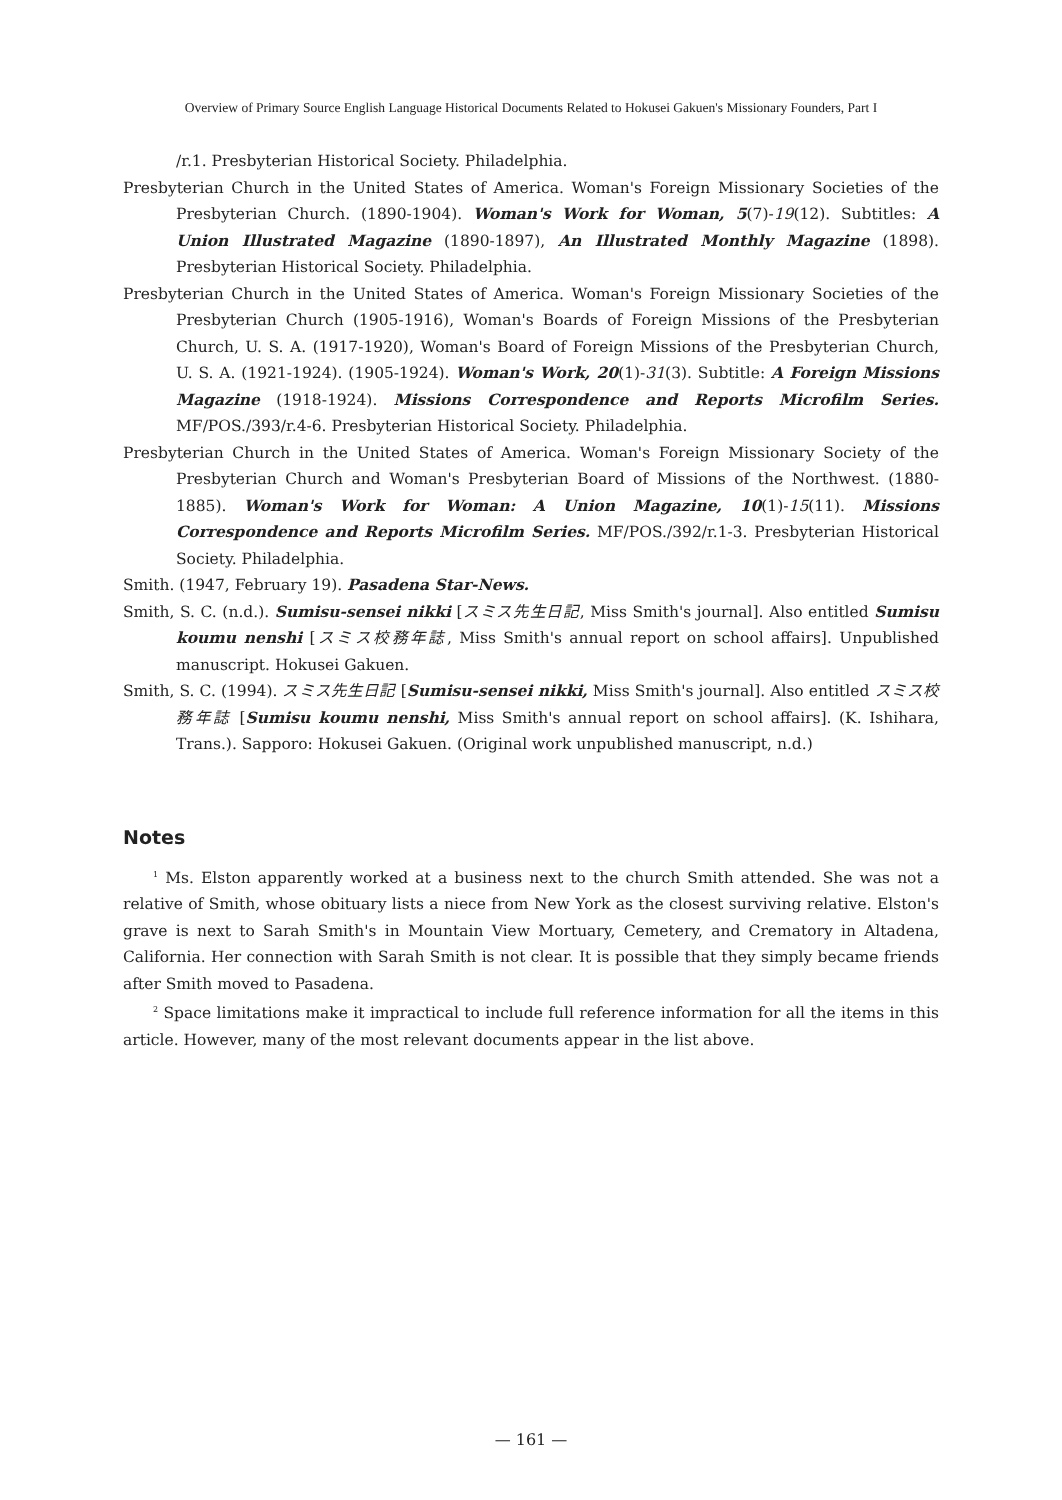Overview of Primary Source English Language Historical Documents Related to Hokusei Gakuen's Missionary Founders, Part I
/r.1. Presbyterian Historical Society. Philadelphia.
Presbyterian Church in the United States of America. Woman's Foreign Missionary Societies of the Presbyterian Church. (1890-1904). Woman's Work for Woman, 5(7)-19(12). Subtitles: A Union Illustrated Magazine (1890-1897), An Illustrated Monthly Magazine (1898). Presbyterian Historical Society. Philadelphia.
Presbyterian Church in the United States of America. Woman's Foreign Missionary Societies of the Presbyterian Church (1905-1916), Woman's Boards of Foreign Missions of the Presbyterian Church, U. S. A. (1917-1920), Woman's Board of Foreign Missions of the Presbyterian Church, U. S. A. (1921-1924). (1905-1924). Woman's Work, 20(1)-31(3). Subtitle: A Foreign Missions Magazine (1918-1924). Missions Correspondence and Reports Microfilm Series. MF/POS./393/r.4-6. Presbyterian Historical Society. Philadelphia.
Presbyterian Church in the United States of America. Woman's Foreign Missionary Society of the Presbyterian Church and Woman's Presbyterian Board of Missions of the Northwest. (1880-1885). Woman's Work for Woman: A Union Magazine, 10(1)-15(11). Missions Correspondence and Reports Microfilm Series. MF/POS./392/r.1-3. Presbyterian Historical Society. Philadelphia.
Smith. (1947, February 19). Pasadena Star-News.
Smith, S. C. (n.d.). Sumisu-sensei nikki [スミス先生日記, Miss Smith's journal]. Also entitled Sumisu koumu nenshi [スミス校務年誌, Miss Smith's annual report on school affairs]. Unpublished manuscript. Hokusei Gakuen.
Smith, S. C. (1994). スミス先生日記 [Sumisu-sensei nikki, Miss Smith's journal]. Also entitled スミス校務年誌 [Sumisu koumu nenshi, Miss Smith's annual report on school affairs]. (K. Ishihara, Trans.). Sapporo: Hokusei Gakuen. (Original work unpublished manuscript, n.d.)
Notes
<sup>1</sup> Ms. Elston apparently worked at a business next to the church Smith attended. She was not a relative of Smith, whose obituary lists a niece from New York as the closest surviving relative. Elston's grave is next to Sarah Smith's in Mountain View Mortuary, Cemetery, and Crematory in Altadena, California. Her connection with Sarah Smith is not clear. It is possible that they simply became friends after Smith moved to Pasadena.
<sup>2</sup> Space limitations make it impractical to include full reference information for all the items in this article. However, many of the most relevant documents appear in the list above.
— 161 —